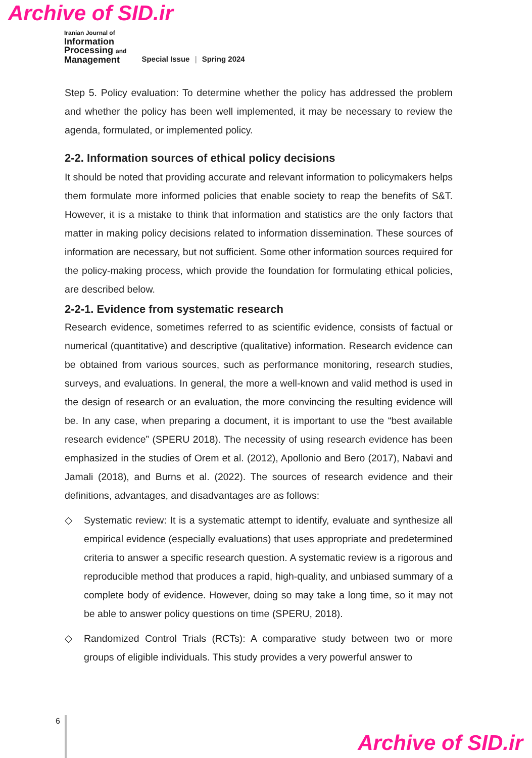Archive of SID.ir
Iranian Journal of
Information
Processing and
Management
Special Issue | Spring 2024
Step 5. Policy evaluation: To determine whether the policy has addressed the problem and whether the policy has been well implemented, it may be necessary to review the agenda, formulated, or implemented policy.
2-2. Information sources of ethical policy decisions
It should be noted that providing accurate and relevant information to policymakers helps them formulate more informed policies that enable society to reap the benefits of S&T. However, it is a mistake to think that information and statistics are the only factors that matter in making policy decisions related to information dissemination. These sources of information are necessary, but not sufficient. Some other information sources required for the policy-making process, which provide the foundation for formulating ethical policies, are described below.
2-2-1. Evidence from systematic research
Research evidence, sometimes referred to as scientific evidence, consists of factual or numerical (quantitative) and descriptive (qualitative) information. Research evidence can be obtained from various sources, such as performance monitoring, research studies, surveys, and evaluations. In general, the more a well-known and valid method is used in the design of research or an evaluation, the more convincing the resulting evidence will be. In any case, when preparing a document, it is important to use the “best available research evidence” (SPERU 2018). The necessity of using research evidence has been emphasized in the studies of Orem et al. (2012), Apollonio and Bero (2017), Nabavi and Jamali (2018), and Burns et al. (2022). The sources of research evidence and their definitions, advantages, and disadvantages are as follows:
◇ Systematic review: It is a systematic attempt to identify, evaluate and synthesize all empirical evidence (especially evaluations) that uses appropriate and predetermined criteria to answer a specific research question. A systematic review is a rigorous and reproducible method that produces a rapid, high-quality, and unbiased summary of a complete body of evidence. However, doing so may take a long time, so it may not be able to answer policy questions on time (SPERU, 2018).
◇ Randomized Control Trials (RCTs): A comparative study between two or more groups of eligible individuals. This study provides a very powerful answer to
6
Archive of SID.ir